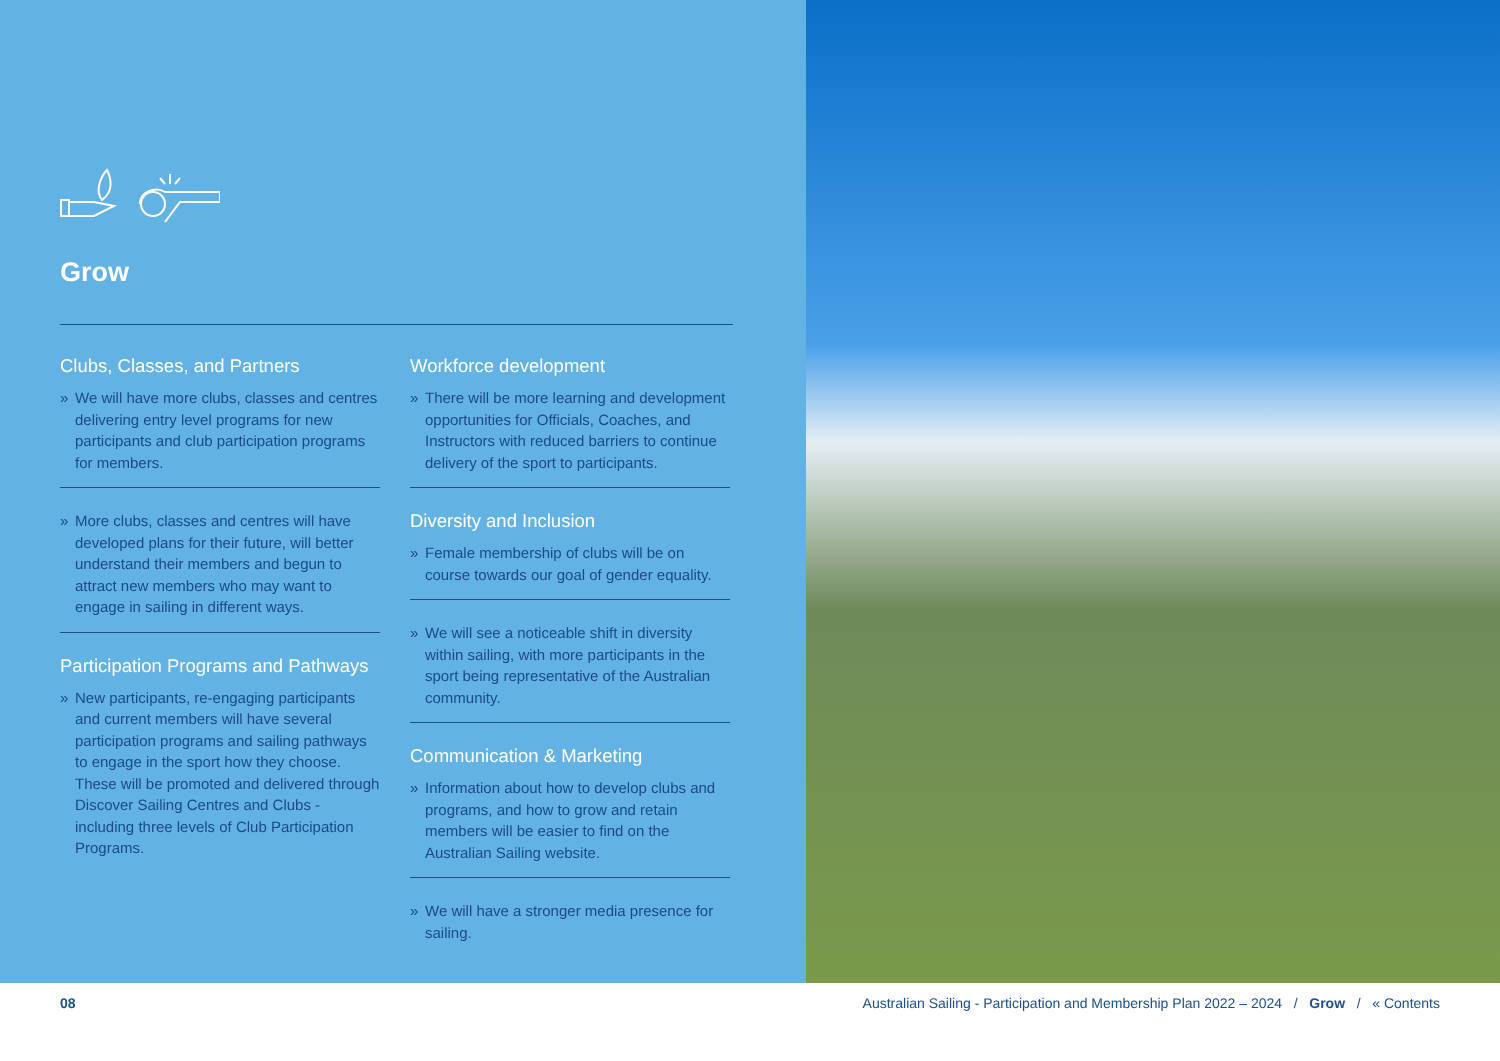Grow
Clubs, Classes, and Partners
» We will have more clubs, classes and centres delivering entry level programs for new participants and club participation programs for members.
» More clubs, classes and centres will have developed plans for their future, will better understand their members and begun to attract new members who may want to engage in sailing in different ways.
Participation Programs and Pathways
» New participants, re-engaging participants and current members will have several participation programs and sailing pathways to engage in the sport how they choose. These will be promoted and delivered through Discover Sailing Centres and Clubs - including three levels of Club Participation Programs.
Workforce development
» There will be more learning and development opportunities for Officials, Coaches, and Instructors with reduced barriers to continue delivery of the sport to participants.
Diversity and Inclusion
» Female membership of clubs will be on course towards our goal of gender equality.
» We will see a noticeable shift in diversity within sailing, with more participants in the sport being representative of the Australian community.
Communication & Marketing
» Information about how to develop clubs and programs, and how to grow and retain members will be easier to find on the Australian Sailing website.
» We will have a stronger media presence for sailing.
08 Australian Sailing - Participation and Membership Plan 2022 – 2024 / Grow / « Contents